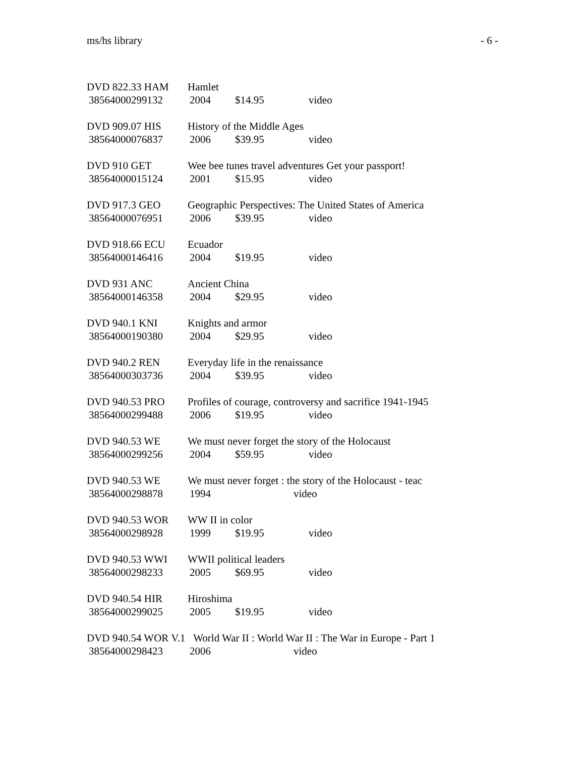ms/hs library - 6 -
DVD 822.33 HAM Hamlet
38564000299132 2004 $14.95 video
DVD 909.07 HIS History of the Middle Ages
38564000076837 2006 $39.95 video
DVD 910 GET Wee bee tunes travel adventures Get your passport!
38564000015124 2001 $15.95 video
DVD 917.3 GEO Geographic Perspectives: The United States of America
38564000076951 2006 $39.95 video
DVD 918.66 ECU Ecuador
38564000146416 2004 $19.95 video
DVD 931 ANC Ancient China
38564000146358 2004 $29.95 video
DVD 940.1 KNI Knights and armor
38564000190380 2004 $29.95 video
DVD 940.2 REN Everyday life in the renaissance
38564000303736 2004 $39.95 video
DVD 940.53 PRO Profiles of courage, controversy and sacrifice 1941-1945
38564000299488 2006 $19.95 video
DVD 940.53 WE We must never forget the story of the Holocaust
38564000299256 2004 $59.95 video
DVD 940.53 WE We must never forget : the story of the Holocaust - teac
38564000298878 1994 video
DVD 940.53 WOR WW II in color
38564000298928 1999 $19.95 video
DVD 940.53 WWI WWII political leaders
38564000298233 2005 $69.95 video
DVD 940.54 HIR Hiroshima
38564000299025 2005 $19.95 video
DVD 940.54 WOR V.1 World War II : World War II : The War in Europe - Part 1
38564000298423 2006 video